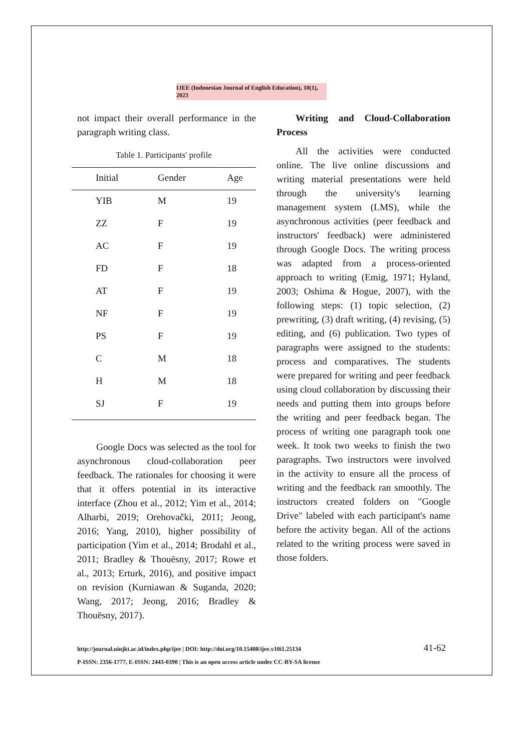IJEE (Indonesian Journal of English Education), 10(1), 2023
not impact their overall performance in the paragraph writing class.
Table 1. Participants' profile
| Initial | Gender | Age |
| --- | --- | --- |
| YIB | M | 19 |
| ZZ | F | 19 |
| AC | F | 19 |
| FD | F | 18 |
| AT | F | 19 |
| NF | F | 19 |
| PS | F | 19 |
| C | M | 18 |
| H | M | 18 |
| SJ | F | 19 |
Google Docs was selected as the tool for asynchronous cloud-collaboration peer feedback. The rationales for choosing it were that it offers potential in its interactive interface (Zhou et al., 2012; Yim et al., 2014; Alharbi, 2019; Orehovački, 2011; Jeong, 2016; Yang, 2010), higher possibility of participation (Yim et al., 2014; Brodahl et al., 2011; Bradley & Thouësny, 2017; Rowe et al., 2013; Erturk, 2016), and positive impact on revision (Kurniawan & Suganda, 2020; Wang, 2017; Jeong, 2016; Bradley & Thouësny, 2017).
Writing and Cloud-Collaboration Process
All the activities were conducted online. The live online discussions and writing material presentations were held through the university's learning management system (LMS), while the asynchronous activities (peer feedback and instructors' feedback) were administered through Google Docs. The writing process was adapted from a process-oriented approach to writing (Emig, 1971; Hyland, 2003; Oshima & Hogue, 2007), with the following steps: (1) topic selection, (2) prewriting, (3) draft writing, (4) revising, (5) editing, and (6) publication. Two types of paragraphs were assigned to the students: process and comparatives. The students were prepared for writing and peer feedback using cloud collaboration by discussing their needs and putting them into groups before the writing and peer feedback began. The process of writing one paragraph took one week. It took two weeks to finish the two paragraphs. Two instructors were involved in the activity to ensure all the process of writing and the feedback ran smoothly. The instructors created folders on "Google Drive" labeled with each participant's name before the activity began. All of the actions related to the writing process were saved in those folders.
http://journal.uinjkt.ac.id/index.php/ijee | DOI: http://doi.org/10.15408/ijee.v10i1.25134
P-ISSN: 2356-1777, E-ISSN: 2443-0390 | This is an open access article under CC-BY-SA license
41-62